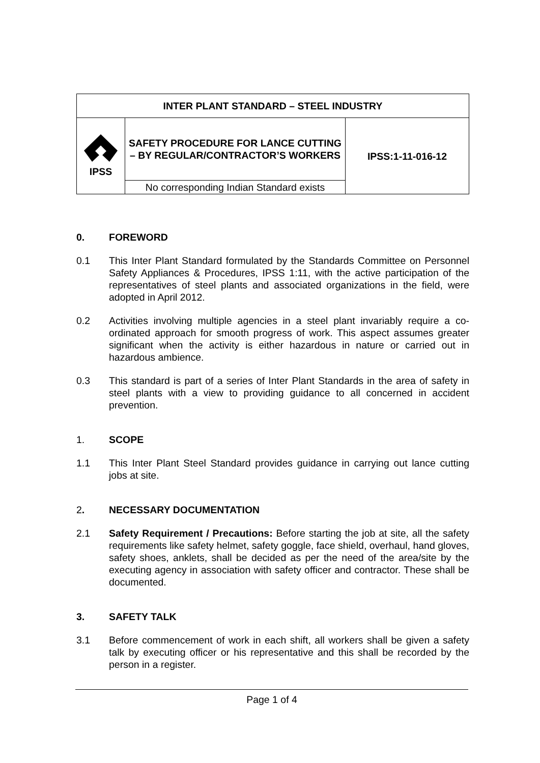| INTER PLANT STANDARD – STEEL INDUSTRY | | |
| IPSS | SAFETY PROCEDURE FOR LANCE CUTTING – BY REGULAR/CONTRACTOR’S WORKERS | IPSS:1-11-016-12 |
| | No corresponding Indian Standard exists | |
0. FOREWORD
0.1 This Inter Plant Standard formulated by the Standards Committee on Personnel Safety Appliances & Procedures, IPSS 1:11, with the active participation of the representatives of steel plants and associated organizations in the field, were adopted in April 2012.
0.2 Activities involving multiple agencies in a steel plant invariably require a co-ordinated approach for smooth progress of work. This aspect assumes greater significant when the activity is either hazardous in nature or carried out in hazardous ambience.
0.3 This standard is part of a series of Inter Plant Standards in the area of safety in steel plants with a view to providing guidance to all concerned in accident prevention.
1. SCOPE
1.1 This Inter Plant Steel Standard provides guidance in carrying out lance cutting jobs at site.
2. NECESSARY DOCUMENTATION
2.1 Safety Requirement / Precautions: Before starting the job at site, all the safety requirements like safety helmet, safety goggle, face shield, overhaul, hand gloves, safety shoes, anklets, shall be decided as per the need of the area/site by the executing agency in association with safety officer and contractor. These shall be documented.
3. SAFETY TALK
3.1 Before commencement of work in each shift, all workers shall be given a safety talk by executing officer or his representative and this shall be recorded by the person in a register.
Page 1 of 4